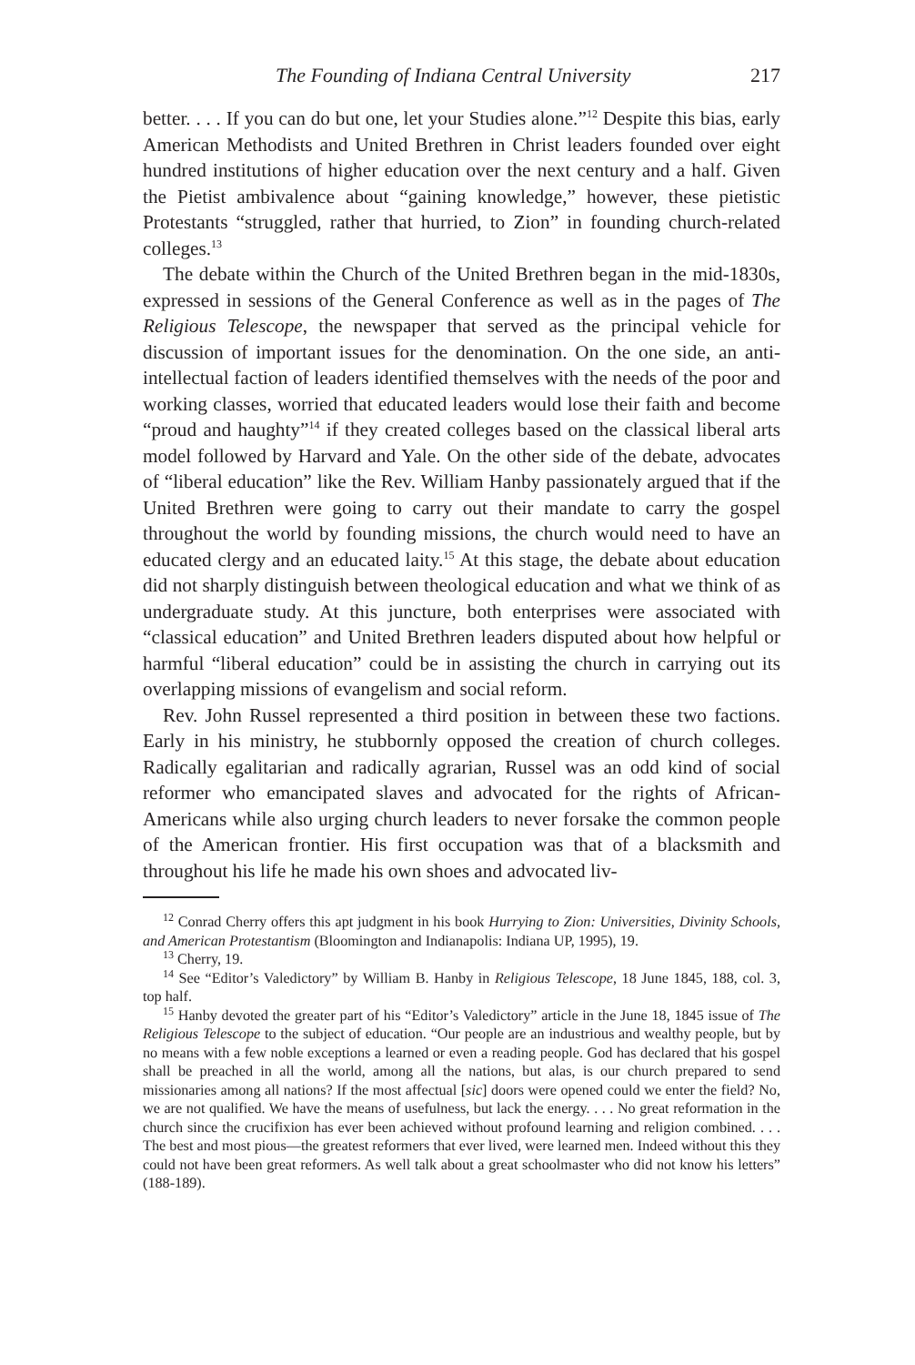The Founding of Indiana Central University 217
better. . . . If you can do but one, let your Studies alone.”<sup>12</sup> Despite this bias, early American Methodists and United Brethren in Christ leaders founded over eight hundred institutions of higher education over the next century and a half. Given the Pietist ambivalence about “gaining knowledge,” however, these pietistic Protestants “struggled, rather that hurried, to Zion” in founding church-related colleges.<sup>13</sup>
The debate within the Church of the United Brethren began in the mid-1830s, expressed in sessions of the General Conference as well as in the pages of The Religious Telescope, the newspaper that served as the principal vehicle for discussion of important issues for the denomination. On the one side, an anti-intellectual faction of leaders identified themselves with the needs of the poor and working classes, worried that educated leaders would lose their faith and become “proud and haughty”<sup>14</sup> if they created colleges based on the classical liberal arts model followed by Harvard and Yale. On the other side of the debate, advocates of “liberal education” like the Rev. William Hanby passionately argued that if the United Brethren were going to carry out their mandate to carry the gospel throughout the world by founding missions, the church would need to have an educated clergy and an educated laity.<sup>15</sup> At this stage, the debate about education did not sharply distinguish between theological education and what we think of as undergraduate study. At this juncture, both enterprises were associated with “classical education” and United Brethren leaders disputed about how helpful or harmful “liberal education” could be in assisting the church in carrying out its overlapping missions of evangelism and social reform.
Rev. John Russel represented a third position in between these two factions. Early in his ministry, he stubbornly opposed the creation of church colleges. Radically egalitarian and radically agrarian, Russel was an odd kind of social reformer who emancipated slaves and advocated for the rights of African-Americans while also urging church leaders to never forsake the common people of the American frontier. His first occupation was that of a blacksmith and throughout his life he made his own shoes and advocated liv-
<sup>12</sup> Conrad Cherry offers this apt judgment in his book Hurrying to Zion: Universities, Divinity Schools, and American Protestantism (Bloomington and Indianapolis: Indiana UP, 1995), 19.
<sup>13</sup> Cherry, 19.
<sup>14</sup> See “Editor’s Valedictory” by William B. Hanby in Religious Telescope, 18 June 1845, 188, col. 3, top half.
<sup>15</sup> Hanby devoted the greater part of his “Editor’s Valedictory” article in the June 18, 1845 issue of The Religious Telescope to the subject of education. “Our people are an industrious and wealthy people, but by no means with a few noble exceptions a learned or even a reading people. God has declared that his gospel shall be preached in all the world, among all the nations, but alas, is our church prepared to send missionaries among all nations? If the most affectual [sic] doors were opened could we enter the field? No, we are not qualified. We have the means of usefulness, but lack the energy. . . . No great reformation in the church since the crucifixion has ever been achieved without profound learning and religion combined. . . . The best and most pious—the greatest reformers that ever lived, were learned men. Indeed without this they could not have been great reformers. As well talk about a great schoolmaster who did not know his letters” (188-189).